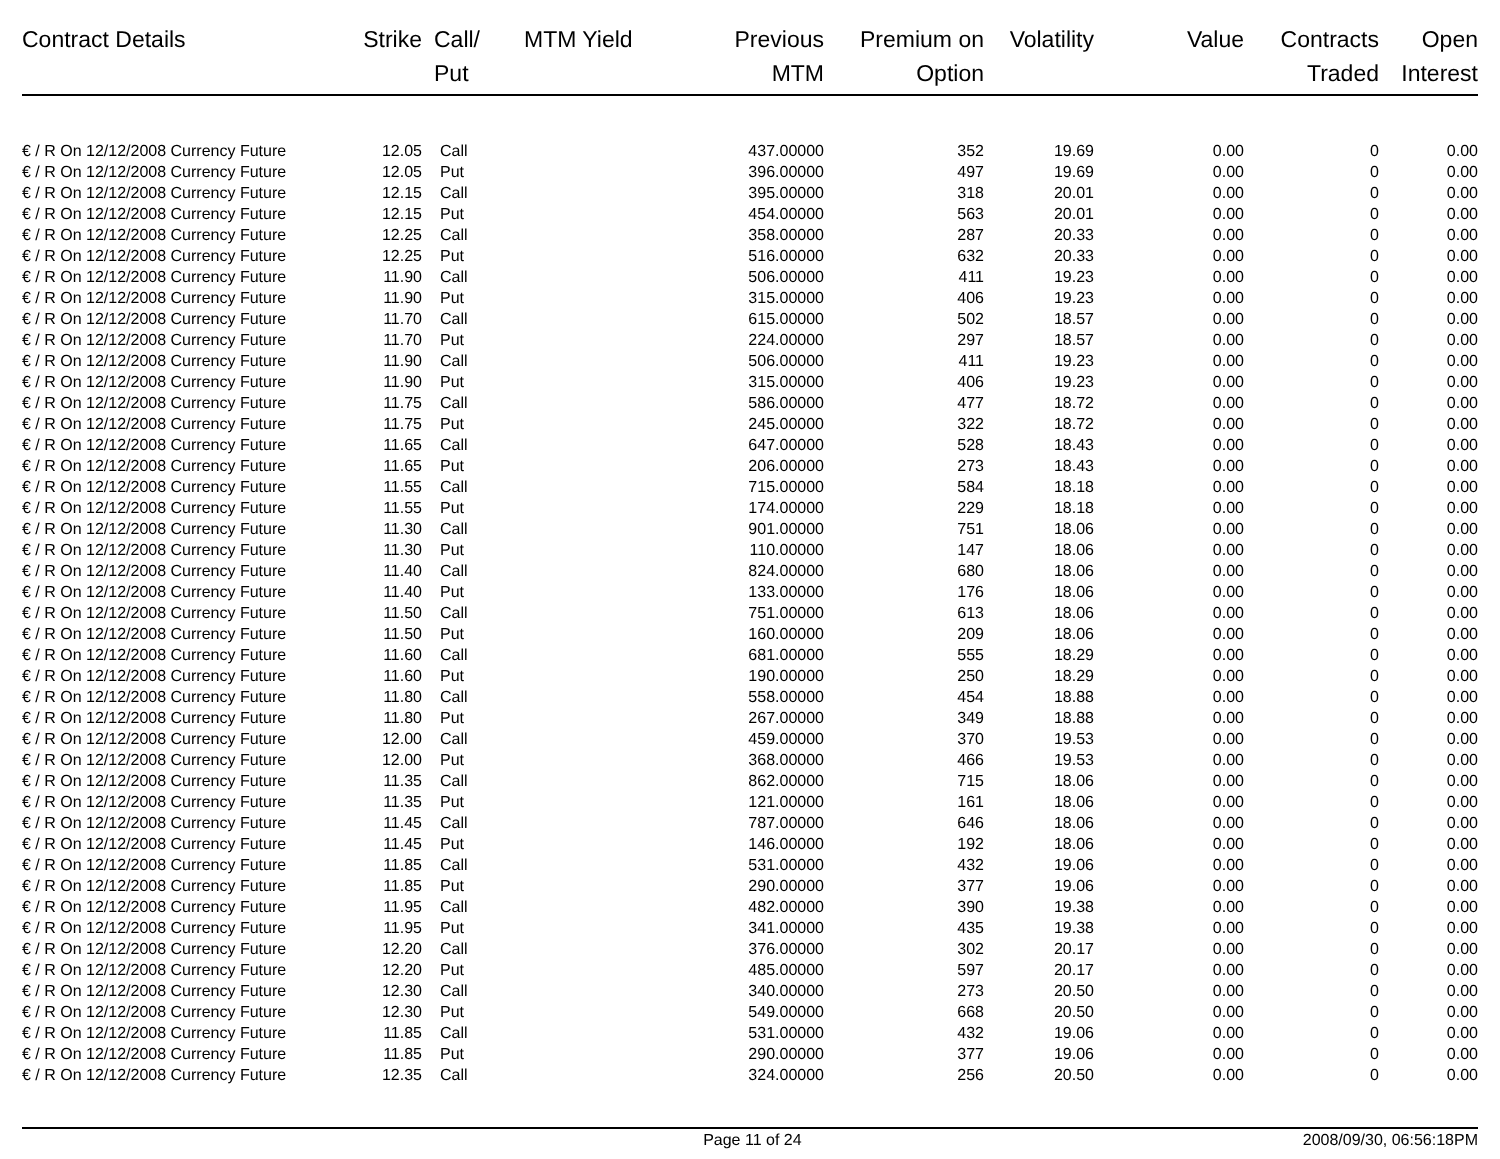| Contract Details | Strike | Call/ Put | MTM Yield | Previous MTM | Premium on Option | Volatility | Value | Contracts Traded | Open Interest |
| --- | --- | --- | --- | --- | --- | --- | --- | --- | --- |
| € / R On 12/12/2008 Currency Future | 12.05 | Call | | 437.00000 | 352 | 19.69 | 0.00 | 0 | 0.00 |
| € / R On 12/12/2008 Currency Future | 12.05 | Put | | 396.00000 | 497 | 19.69 | 0.00 | 0 | 0.00 |
| € / R On 12/12/2008 Currency Future | 12.15 | Call | | 395.00000 | 318 | 20.01 | 0.00 | 0 | 0.00 |
| € / R On 12/12/2008 Currency Future | 12.15 | Put | | 454.00000 | 563 | 20.01 | 0.00 | 0 | 0.00 |
| € / R On 12/12/2008 Currency Future | 12.25 | Call | | 358.00000 | 287 | 20.33 | 0.00 | 0 | 0.00 |
| € / R On 12/12/2008 Currency Future | 12.25 | Put | | 516.00000 | 632 | 20.33 | 0.00 | 0 | 0.00 |
| € / R On 12/12/2008 Currency Future | 11.90 | Call | | 506.00000 | 411 | 19.23 | 0.00 | 0 | 0.00 |
| € / R On 12/12/2008 Currency Future | 11.90 | Put | | 315.00000 | 406 | 19.23 | 0.00 | 0 | 0.00 |
| € / R On 12/12/2008 Currency Future | 11.70 | Call | | 615.00000 | 502 | 18.57 | 0.00 | 0 | 0.00 |
| € / R On 12/12/2008 Currency Future | 11.70 | Put | | 224.00000 | 297 | 18.57 | 0.00 | 0 | 0.00 |
| € / R On 12/12/2008 Currency Future | 11.90 | Call | | 506.00000 | 411 | 19.23 | 0.00 | 0 | 0.00 |
| € / R On 12/12/2008 Currency Future | 11.90 | Put | | 315.00000 | 406 | 19.23 | 0.00 | 0 | 0.00 |
| € / R On 12/12/2008 Currency Future | 11.75 | Call | | 586.00000 | 477 | 18.72 | 0.00 | 0 | 0.00 |
| € / R On 12/12/2008 Currency Future | 11.75 | Put | | 245.00000 | 322 | 18.72 | 0.00 | 0 | 0.00 |
| € / R On 12/12/2008 Currency Future | 11.65 | Call | | 647.00000 | 528 | 18.43 | 0.00 | 0 | 0.00 |
| € / R On 12/12/2008 Currency Future | 11.65 | Put | | 206.00000 | 273 | 18.43 | 0.00 | 0 | 0.00 |
| € / R On 12/12/2008 Currency Future | 11.55 | Call | | 715.00000 | 584 | 18.18 | 0.00 | 0 | 0.00 |
| € / R On 12/12/2008 Currency Future | 11.55 | Put | | 174.00000 | 229 | 18.18 | 0.00 | 0 | 0.00 |
| € / R On 12/12/2008 Currency Future | 11.30 | Call | | 901.00000 | 751 | 18.06 | 0.00 | 0 | 0.00 |
| € / R On 12/12/2008 Currency Future | 11.30 | Put | | 110.00000 | 147 | 18.06 | 0.00 | 0 | 0.00 |
| € / R On 12/12/2008 Currency Future | 11.40 | Call | | 824.00000 | 680 | 18.06 | 0.00 | 0 | 0.00 |
| € / R On 12/12/2008 Currency Future | 11.40 | Put | | 133.00000 | 176 | 18.06 | 0.00 | 0 | 0.00 |
| € / R On 12/12/2008 Currency Future | 11.50 | Call | | 751.00000 | 613 | 18.06 | 0.00 | 0 | 0.00 |
| € / R On 12/12/2008 Currency Future | 11.50 | Put | | 160.00000 | 209 | 18.06 | 0.00 | 0 | 0.00 |
| € / R On 12/12/2008 Currency Future | 11.60 | Call | | 681.00000 | 555 | 18.29 | 0.00 | 0 | 0.00 |
| € / R On 12/12/2008 Currency Future | 11.60 | Put | | 190.00000 | 250 | 18.29 | 0.00 | 0 | 0.00 |
| € / R On 12/12/2008 Currency Future | 11.80 | Call | | 558.00000 | 454 | 18.88 | 0.00 | 0 | 0.00 |
| € / R On 12/12/2008 Currency Future | 11.80 | Put | | 267.00000 | 349 | 18.88 | 0.00 | 0 | 0.00 |
| € / R On 12/12/2008 Currency Future | 12.00 | Call | | 459.00000 | 370 | 19.53 | 0.00 | 0 | 0.00 |
| € / R On 12/12/2008 Currency Future | 12.00 | Put | | 368.00000 | 466 | 19.53 | 0.00 | 0 | 0.00 |
| € / R On 12/12/2008 Currency Future | 11.35 | Call | | 862.00000 | 715 | 18.06 | 0.00 | 0 | 0.00 |
| € / R On 12/12/2008 Currency Future | 11.35 | Put | | 121.00000 | 161 | 18.06 | 0.00 | 0 | 0.00 |
| € / R On 12/12/2008 Currency Future | 11.45 | Call | | 787.00000 | 646 | 18.06 | 0.00 | 0 | 0.00 |
| € / R On 12/12/2008 Currency Future | 11.45 | Put | | 146.00000 | 192 | 18.06 | 0.00 | 0 | 0.00 |
| € / R On 12/12/2008 Currency Future | 11.85 | Call | | 531.00000 | 432 | 19.06 | 0.00 | 0 | 0.00 |
| € / R On 12/12/2008 Currency Future | 11.85 | Put | | 290.00000 | 377 | 19.06 | 0.00 | 0 | 0.00 |
| € / R On 12/12/2008 Currency Future | 11.95 | Call | | 482.00000 | 390 | 19.38 | 0.00 | 0 | 0.00 |
| € / R On 12/12/2008 Currency Future | 11.95 | Put | | 341.00000 | 435 | 19.38 | 0.00 | 0 | 0.00 |
| € / R On 12/12/2008 Currency Future | 12.20 | Call | | 376.00000 | 302 | 20.17 | 0.00 | 0 | 0.00 |
| € / R On 12/12/2008 Currency Future | 12.20 | Put | | 485.00000 | 597 | 20.17 | 0.00 | 0 | 0.00 |
| € / R On 12/12/2008 Currency Future | 12.30 | Call | | 340.00000 | 273 | 20.50 | 0.00 | 0 | 0.00 |
| € / R On 12/12/2008 Currency Future | 12.30 | Put | | 549.00000 | 668 | 20.50 | 0.00 | 0 | 0.00 |
| € / R On 12/12/2008 Currency Future | 11.85 | Call | | 531.00000 | 432 | 19.06 | 0.00 | 0 | 0.00 |
| € / R On 12/12/2008 Currency Future | 11.85 | Put | | 290.00000 | 377 | 19.06 | 0.00 | 0 | 0.00 |
| € / R On 12/12/2008 Currency Future | 12.35 | Call | | 324.00000 | 256 | 20.50 | 0.00 | 0 | 0.00 |
Page 11 of 24 2008/09/30, 06:56:18PM